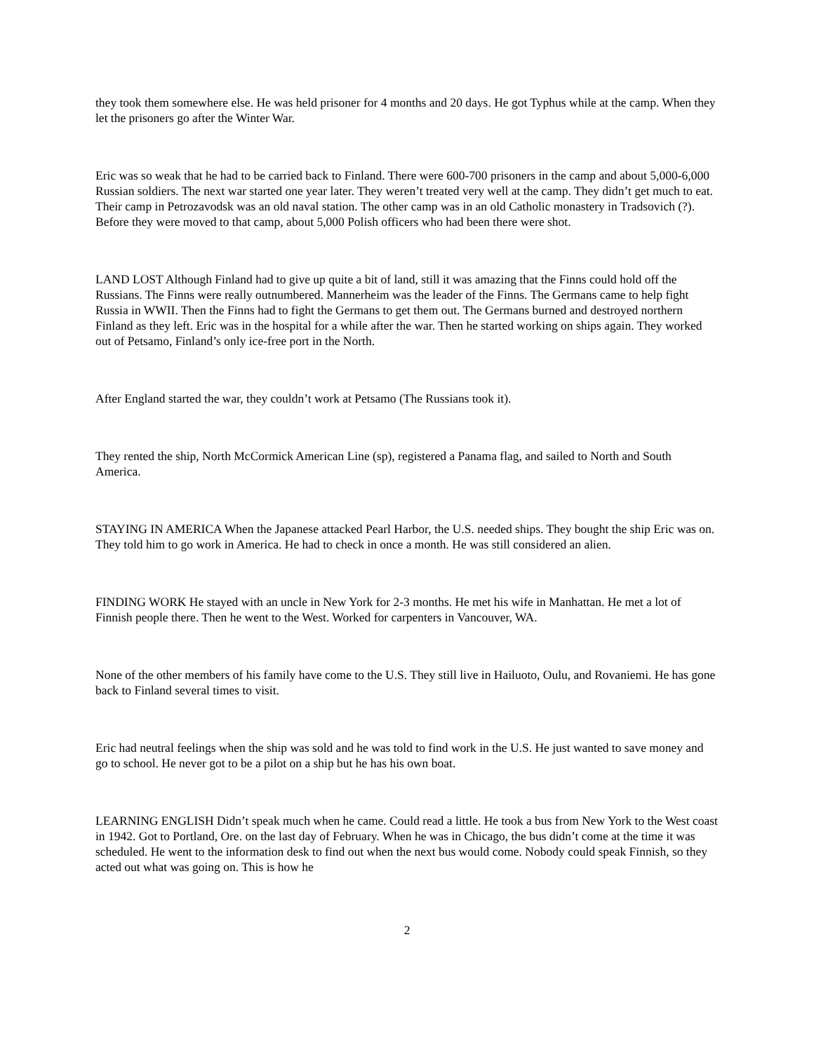they took them somewhere else. He was held prisoner for 4 months and 20 days. He got Typhus while at the camp. When they let the prisoners go after the Winter War.
Eric was so weak that he had to be carried back to Finland. There were 600-700 prisoners in the camp and about 5,000-6,000 Russian soldiers. The next war started one year later. They weren’t treated very well at the camp. They didn’t get much to eat. Their camp in Petrozavodsk was an old naval station. The other camp was in an old Catholic monastery in Tradsovich (?). Before they were moved to that camp, about 5,000 Polish officers who had been there were shot.
LAND LOST Although Finland had to give up quite a bit of land, still it was amazing that the Finns could hold off the Russians. The Finns were really outnumbered. Mannerheim was the leader of the Finns. The Germans came to help fight Russia in WWII. Then the Finns had to fight the Germans to get them out. The Germans burned and destroyed northern Finland as they left. Eric was in the hospital for a while after the war. Then he started working on ships again. They worked out of Petsamo, Finland’s only ice-free port in the North.
After England started the war, they couldn’t work at Petsamo (The Russians took it).
They rented the ship, North McCormick American Line (sp), registered a Panama flag, and sailed to North and South America.
STAYING IN AMERICA When the Japanese attacked Pearl Harbor, the U.S. needed ships. They bought the ship Eric was on. They told him to go work in America. He had to check in once a month. He was still considered an alien.
FINDING WORK He stayed with an uncle in New York for 2-3 months. He met his wife in Manhattan. He met a lot of Finnish people there. Then he went to the West. Worked for carpenters in Vancouver, WA.
None of the other members of his family have come to the U.S. They still live in Hailuoto, Oulu, and Rovaniemi. He has gone back to Finland several times to visit.
Eric had neutral feelings when the ship was sold and he was told to find work in the U.S. He just wanted to save money and go to school. He never got to be a pilot on a ship but he has his own boat.
LEARNING ENGLISH Didn’t speak much when he came. Could read a little. He took a bus from New York to the West coast in 1942. Got to Portland, Ore. on the last day of February. When he was in Chicago, the bus didn’t come at the time it was scheduled. He went to the information desk to find out when the next bus would come. Nobody could speak Finnish, so they acted out what was going on. This is how he
2